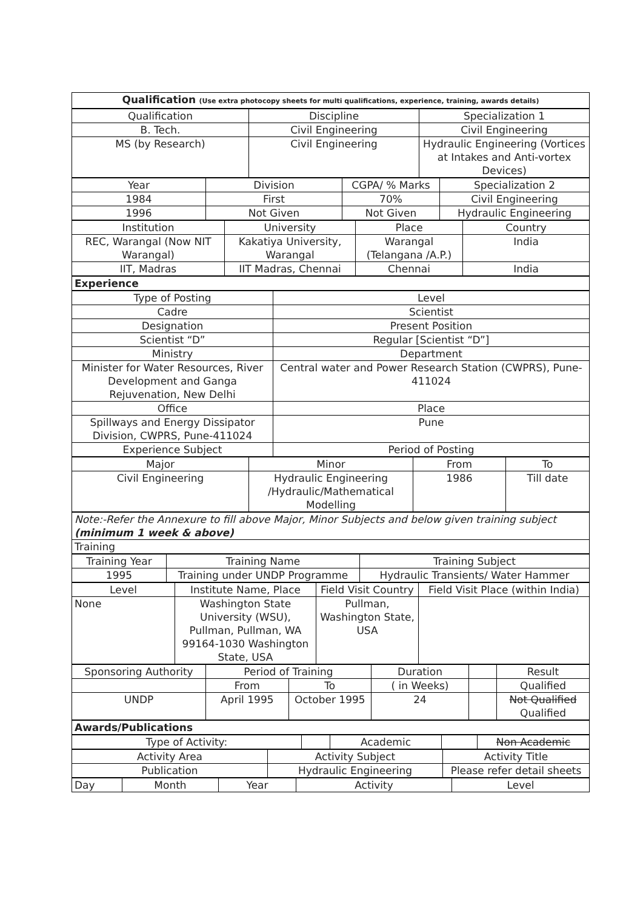| Qualification (Use extra photocopy sheets for multi qualifications, experience, training, awards details) |
| Qualification | Discipline | Specialization 1 |
| B. Tech. | Civil Engineering | Civil Engineering |
| MS (by Research) | Civil Engineering | Hydraulic Engineering (Vortices at Intakes and Anti-vortex Devices) |
| Year | Division | CGPA/ % Marks | Specialization 2 |
| 1984 | First | 70% | Civil Engineering |
| 1996 | Not Given | Not Given | Hydraulic Engineering |
| Institution | University | Place | Country |
| REC, Warangal (Now NIT Warangal) | Kakatiya University, Warangal | Warangal (Telangana /A.P.) | India |
| IIT, Madras | IIT Madras, Chennai | Chennai | India |
| Experience |
| Type of Posting | Level |
| Cadre | Scientist |
| Designation | Present Position |
| Scientist “D” | Regular [Scientist “D”] |
| Ministry | Department |
| Minister for Water Resources, River Development and Ganga Rejuvenation, New Delhi | Central water and Power Research Station (CWPRS), Pune-411024 |
| Office | Place |
| Spillways and Energy Dissipator Division, CWPRS, Pune-411024 | Pune |
| Experience Subject | Period of Posting |
| Major | Minor | From | To |
| Civil Engineering | Hydraulic Engineering /Hydraulic/Mathematical Modelling | 1986 | Till date |
| Note:-Refer the Annexure to fill above Major, Minor Subjects and below given training subject (minimum 1 week & above) |
| Training |
| Training Year | Training Name | Training Subject |
| 1995 | Training under UNDP Programme | Hydraulic Transients/ Water Hammer |
| Level | Institute Name, Place | Field Visit Country | Field Visit Place (within India) |
| None | Washington State University (WSU), Pullman, Pullman, WA 99164-1030 Washington State, USA | Pullman, Washington State, USA | |
| Sponsoring Authority | Period of Training | | Duration | | Result |
| | From | To | ( in Weeks) | | Qualified |
| UNDP | April 1995 | October 1995 | 24 | | Not Qualified Qualified |
| Awards/Publications |
| Type of Activity: | | Academic | | Non Academic |
| Activity Area | Activity Subject | Activity Title |
| Publication | Hydraulic Engineering | Please refer detail sheets |
| Day | Month | Year | Activity | Level |